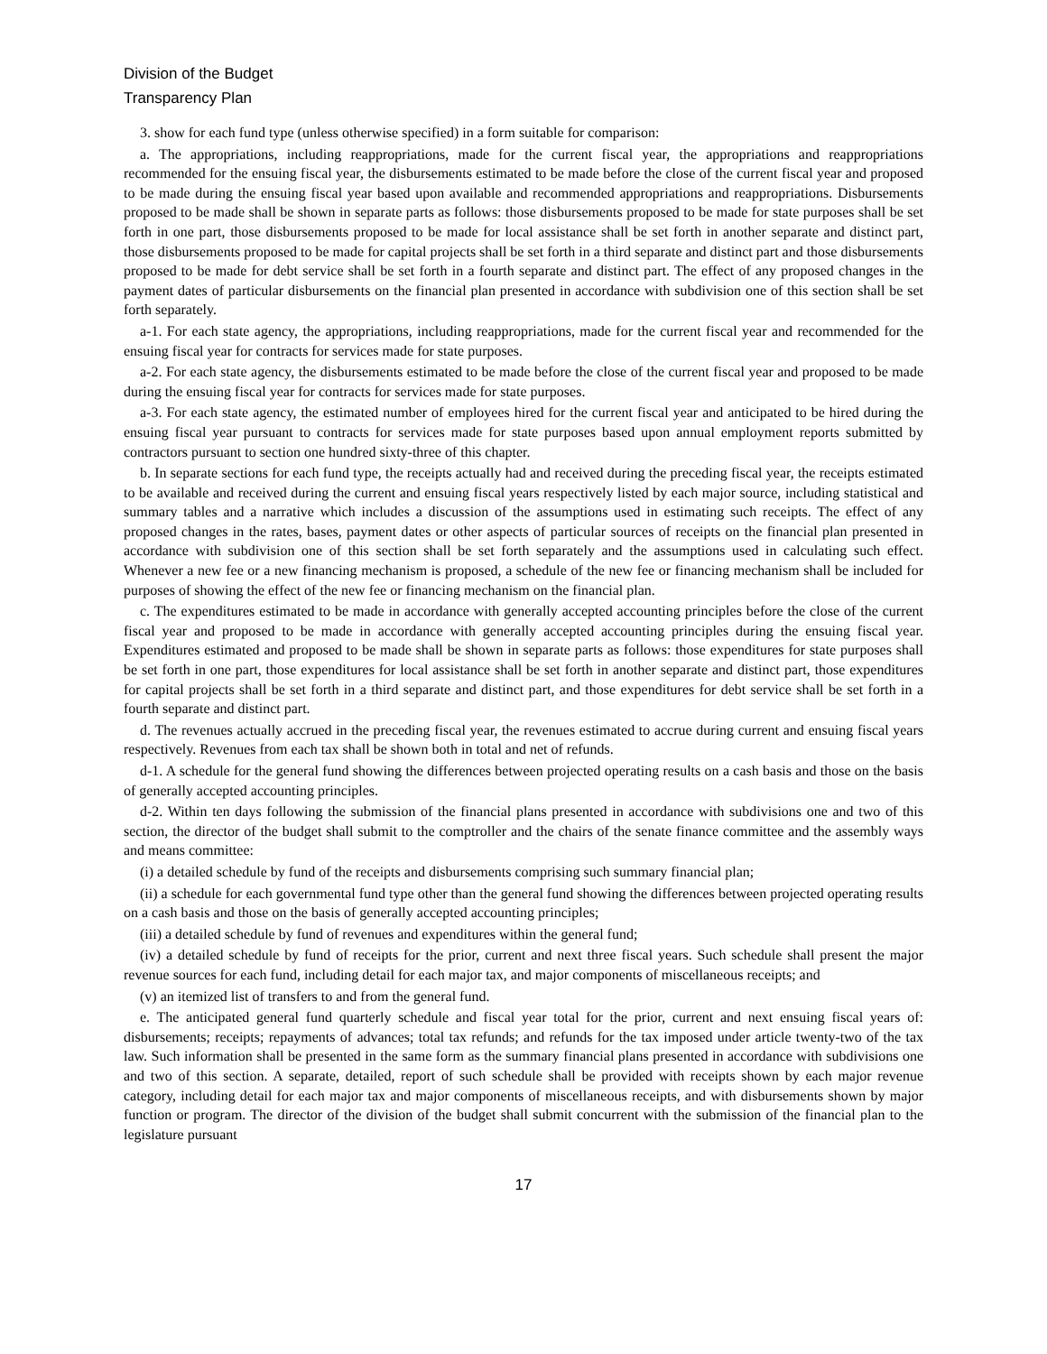Division of the Budget
Transparency Plan
3. show for each fund type (unless otherwise specified) in a form suitable for comparison:
a. The appropriations, including reappropriations, made for the current fiscal year, the appropriations and reappropriations recommended for the ensuing fiscal year, the disbursements estimated to be made before the close of the current fiscal year and proposed to be made during the ensuing fiscal year based upon available and recommended appropriations and reappropriations. Disbursements proposed to be made shall be shown in separate parts as follows: those disbursements proposed to be made for state purposes shall be set forth in one part, those disbursements proposed to be made for local assistance shall be set forth in another separate and distinct part, those disbursements proposed to be made for capital projects shall be set forth in a third separate and distinct part and those disbursements proposed to be made for debt service shall be set forth in a fourth separate and distinct part. The effect of any proposed changes in the payment dates of particular disbursements on the financial plan presented in accordance with subdivision one of this section shall be set forth separately.
a-1. For each state agency, the appropriations, including reappropriations, made for the current fiscal year and recommended for the ensuing fiscal year for contracts for services made for state purposes.
a-2. For each state agency, the disbursements estimated to be made before the close of the current fiscal year and proposed to be made during the ensuing fiscal year for contracts for services made for state purposes.
a-3. For each state agency, the estimated number of employees hired for the current fiscal year and anticipated to be hired during the ensuing fiscal year pursuant to contracts for services made for state purposes based upon annual employment reports submitted by contractors pursuant to section one hundred sixty-three of this chapter.
b. In separate sections for each fund type, the receipts actually had and received during the preceding fiscal year, the receipts estimated to be available and received during the current and ensuing fiscal years respectively listed by each major source, including statistical and summary tables and a narrative which includes a discussion of the assumptions used in estimating such receipts. The effect of any proposed changes in the rates, bases, payment dates or other aspects of particular sources of receipts on the financial plan presented in accordance with subdivision one of this section shall be set forth separately and the assumptions used in calculating such effect. Whenever a new fee or a new financing mechanism is proposed, a schedule of the new fee or financing mechanism shall be included for purposes of showing the effect of the new fee or financing mechanism on the financial plan.
c. The expenditures estimated to be made in accordance with generally accepted accounting principles before the close of the current fiscal year and proposed to be made in accordance with generally accepted accounting principles during the ensuing fiscal year. Expenditures estimated and proposed to be made shall be shown in separate parts as follows: those expenditures for state purposes shall be set forth in one part, those expenditures for local assistance shall be set forth in another separate and distinct part, those expenditures for capital projects shall be set forth in a third separate and distinct part, and those expenditures for debt service shall be set forth in a fourth separate and distinct part.
d. The revenues actually accrued in the preceding fiscal year, the revenues estimated to accrue during current and ensuing fiscal years respectively. Revenues from each tax shall be shown both in total and net of refunds.
d-1. A schedule for the general fund showing the differences between projected operating results on a cash basis and those on the basis of generally accepted accounting principles.
d-2. Within ten days following the submission of the financial plans presented in accordance with subdivisions one and two of this section, the director of the budget shall submit to the comptroller and the chairs of the senate finance committee and the assembly ways and means committee:
(i) a detailed schedule by fund of the receipts and disbursements comprising such summary financial plan;
(ii) a schedule for each governmental fund type other than the general fund showing the differences between projected operating results on a cash basis and those on the basis of generally accepted accounting principles;
(iii) a detailed schedule by fund of revenues and expenditures within the general fund;
(iv) a detailed schedule by fund of receipts for the prior, current and next three fiscal years. Such schedule shall present the major revenue sources for each fund, including detail for each major tax, and major components of miscellaneous receipts; and
(v) an itemized list of transfers to and from the general fund.
e. The anticipated general fund quarterly schedule and fiscal year total for the prior, current and next ensuing fiscal years of: disbursements; receipts; repayments of advances; total tax refunds; and refunds for the tax imposed under article twenty-two of the tax law. Such information shall be presented in the same form as the summary financial plans presented in accordance with subdivisions one and two of this section. A separate, detailed, report of such schedule shall be provided with receipts shown by each major revenue category, including detail for each major tax and major components of miscellaneous receipts, and with disbursements shown by major function or program. The director of the division of the budget shall submit concurrent with the submission of the financial plan to the legislature pursuant
17